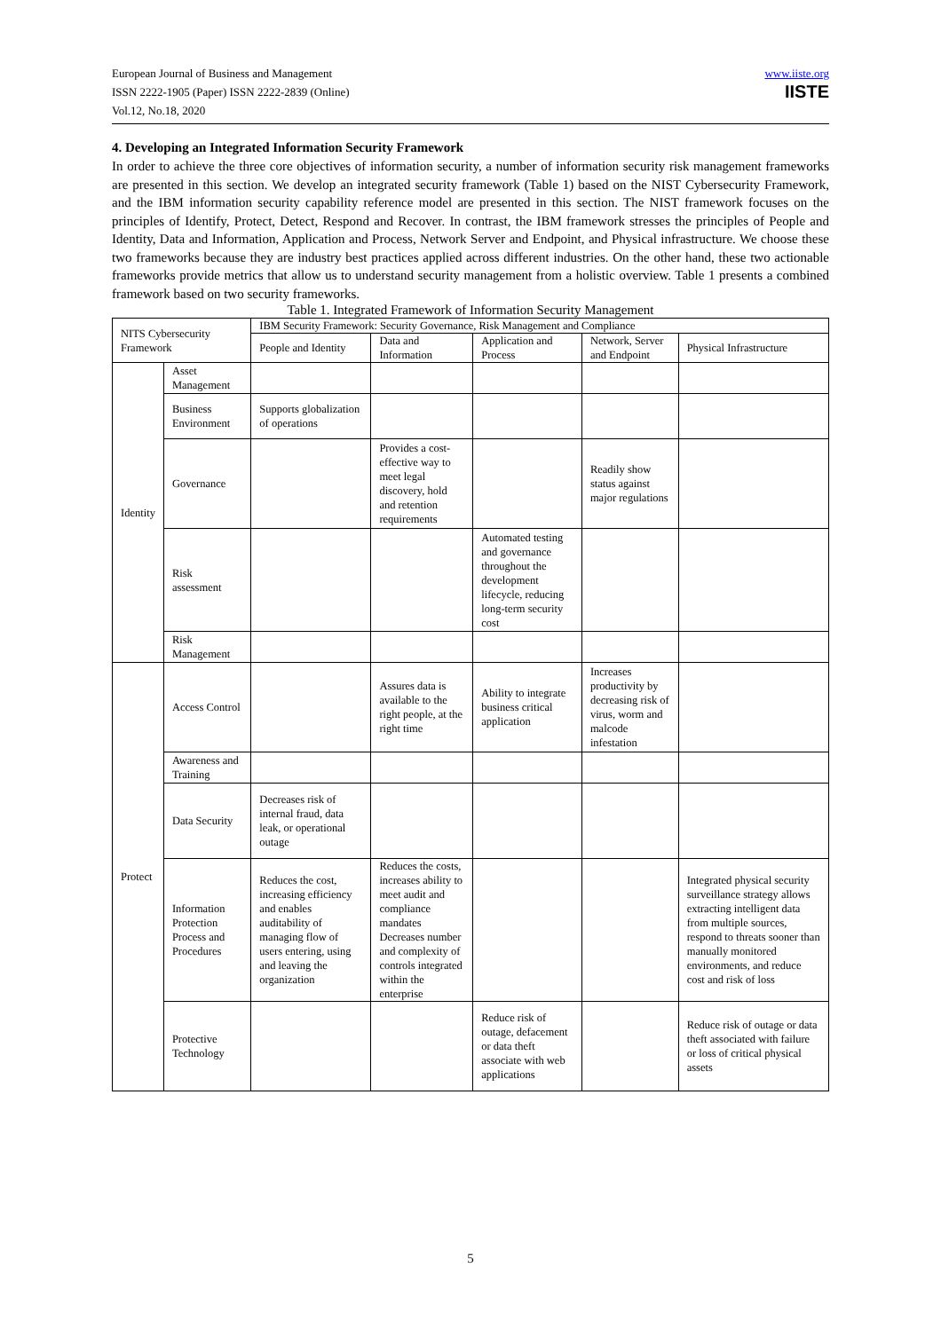European Journal of Business and Management
ISSN 2222-1905 (Paper) ISSN 2222-2839 (Online)
Vol.12, No.18, 2020
www.iiste.org
IISTE
4. Developing an Integrated Information Security Framework
In order to achieve the three core objectives of information security, a number of information security risk management frameworks are presented in this section. We develop an integrated security framework (Table 1) based on the NIST Cybersecurity Framework, and the IBM information security capability reference model are presented in this section. The NIST framework focuses on the principles of Identify, Protect, Detect, Respond and Recover. In contrast, the IBM framework stresses the principles of People and Identity, Data and Information, Application and Process, Network Server and Endpoint, and Physical infrastructure. We choose these two frameworks because they are industry best practices applied across different industries. On the other hand, these two actionable frameworks provide metrics that allow us to understand security management from a holistic overview. Table 1 presents a combined framework based on two security frameworks.
Table 1. Integrated Framework of Information Security Management
| NITS Cybersecurity Framework | | IBM Security Framework: Security Governance, Risk Management and Compliance | | | | |
| | | People and Identity | Data and Information | Application and Process | Network, Server and Endpoint | Physical Infrastructure |
| Identity | Asset Management | | | | | |
| | Business Environment | Supports globalization of operations | | | | |
| | Governance | | Provides a cost-effective way to meet legal discovery, hold and retention requirements | | Readily show status against major regulations | |
| | Risk assessment | | | Automated testing and governance throughout the development lifecycle, reducing long-term security cost | | |
| | Risk Management | | | | | |
| Protect | Access Control | | Assures data is available to the right people, at the right time | Ability to integrate business critical application | Increases productivity by decreasing risk of virus, worm and malcode infestation | |
| | Awareness and Training | | | | | |
| | Data Security | Decreases risk of internal fraud, data leak, or operational outage | | | | |
| | Information Protection Process and Procedures | Reduces the cost, increasing efficiency and enables auditability of managing flow of users entering, using and leaving the organization | Reduces the costs, increases ability to meet audit and compliance mandates Decreases number and complexity of controls integrated within the enterprise | | | Integrated physical security surveillance strategy allows extracting intelligent data from multiple sources, respond to threats sooner than manually monitored environments, and reduce cost and risk of loss |
| | Protective Technology | | | Reduce risk of outage, defacement or data theft associate with web applications | | Reduce risk of outage or data theft associated with failure or loss of critical physical assets |
5